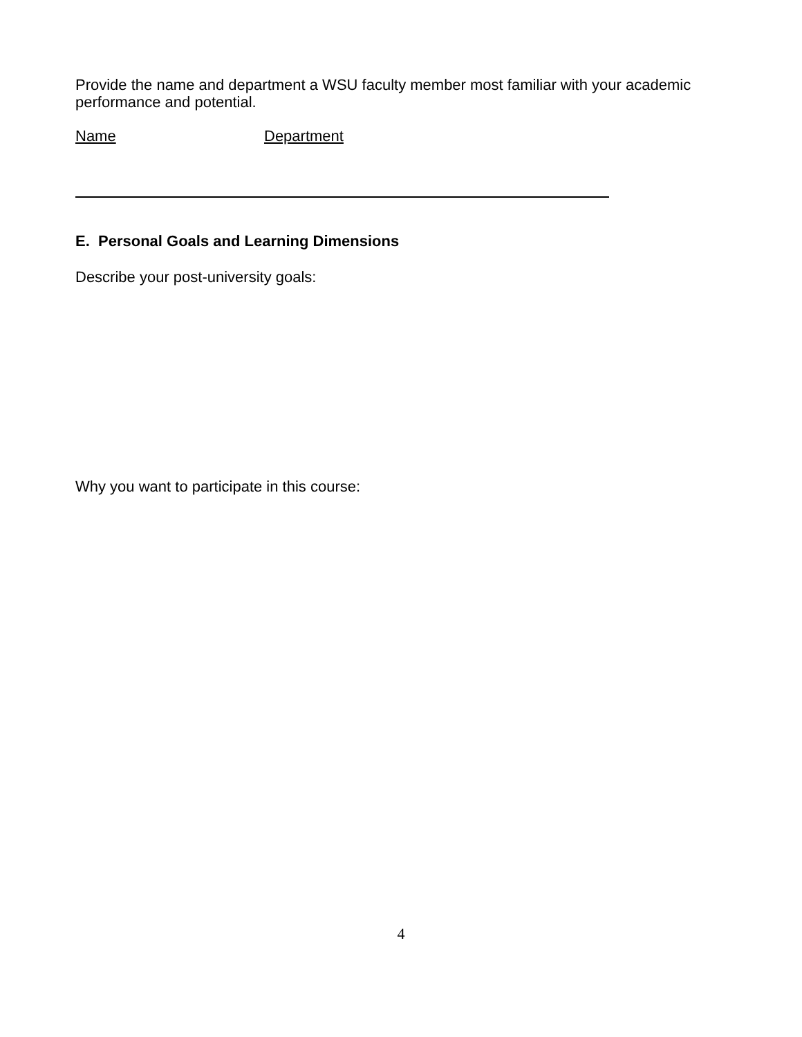Provide the name and department a WSU faculty member most familiar with your academic performance and potential.
Name Department
E. Personal Goals and Learning Dimensions
Describe your post-university goals:
Why you want to participate in this course:
4